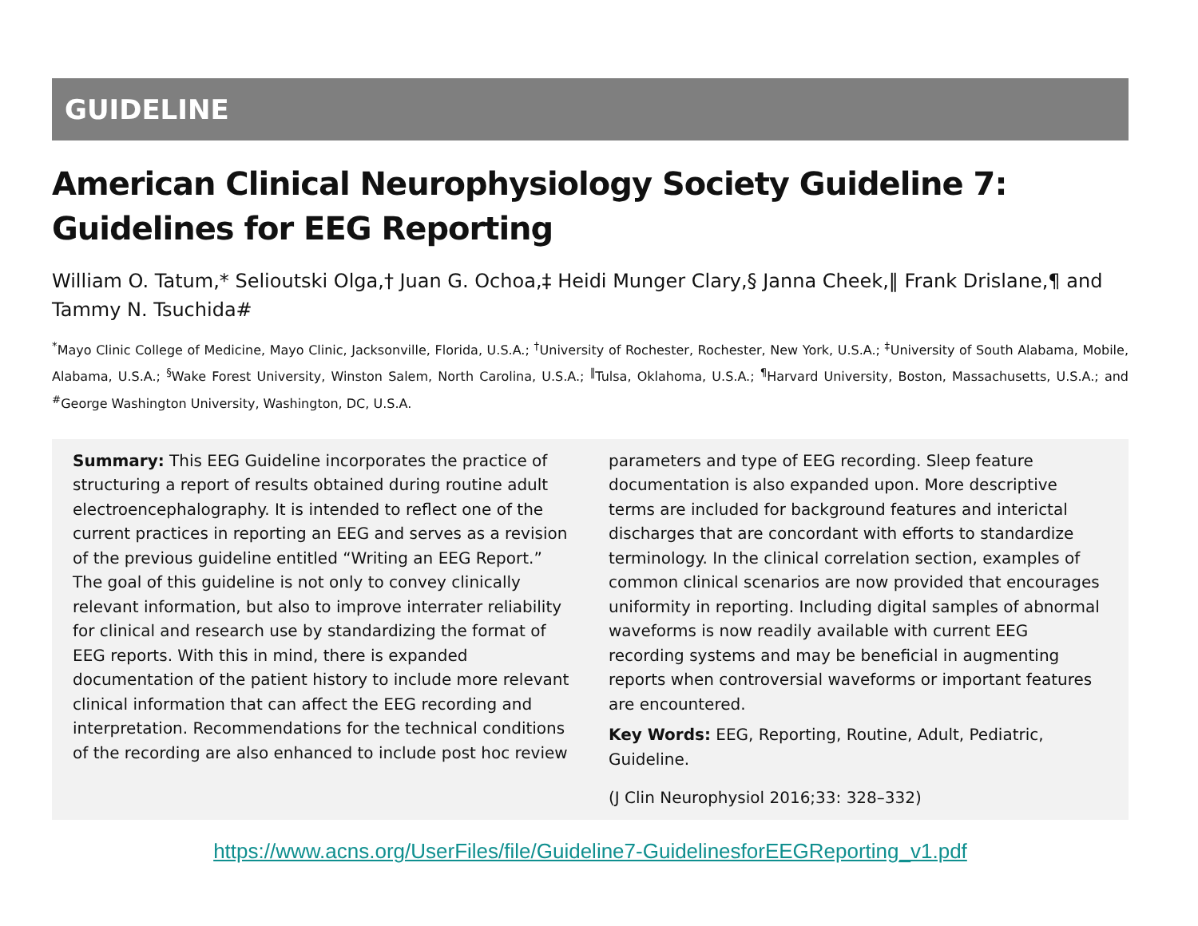GUIDELINE
American Clinical Neurophysiology Society Guideline 7: Guidelines for EEG Reporting
William O. Tatum,* Selioutski Olga,† Juan G. Ochoa,‡ Heidi Munger Clary,§ Janna Cheek,‖ Frank Drislane,¶ and Tammy N. Tsuchida#
<sup>*</sup> Mayo Clinic College of Medicine, Mayo Clinic, Jacksonville, Florida, U.S.A.; <sup>†</sup>University of Rochester, Rochester, New York, U.S.A.; <sup>‡</sup>University of South Alabama, Mobile, Alabama, U.S.A.; <sup>§</sup>Wake Forest University, Winston Salem, North Carolina, U.S.A.; <sup>‖</sup>Tulsa, Oklahoma, U.S.A.; <sup>¶</sup>Harvard University, Boston, Massachusetts, U.S.A.; and <sup>#</sup>George Washington University, Washington, DC, U.S.A.
Summary: This EEG Guideline incorporates the practice of structuring a report of results obtained during routine adult electroencephalography. It is intended to reflect one of the current practices in reporting an EEG and serves as a revision of the previous guideline entitled “Writing an EEG Report.” The goal of this guideline is not only to convey clinically relevant information, but also to improve interrater reliability for clinical and research use by standardizing the format of EEG reports. With this in mind, there is expanded documentation of the patient history to include more relevant clinical information that can affect the EEG recording and interpretation. Recommendations for the technical conditions of the recording are also enhanced to include post hoc review
parameters and type of EEG recording. Sleep feature documentation is also expanded upon. More descriptive terms are included for background features and interictal discharges that are concordant with efforts to standardize terminology. In the clinical correlation section, examples of common clinical scenarios are now provided that encourages uniformity in reporting. Including digital samples of abnormal waveforms is now readily available with current EEG recording systems and may be beneficial in augmenting reports when controversial waveforms or important features are encountered.
Key Words: EEG, Reporting, Routine, Adult, Pediatric, Guideline.
(J Clin Neurophysiol 2016;33: 328–332)
https://www.acns.org/UserFiles/file/Guideline7-GuidelinesforEEGReporting_v1.pdf